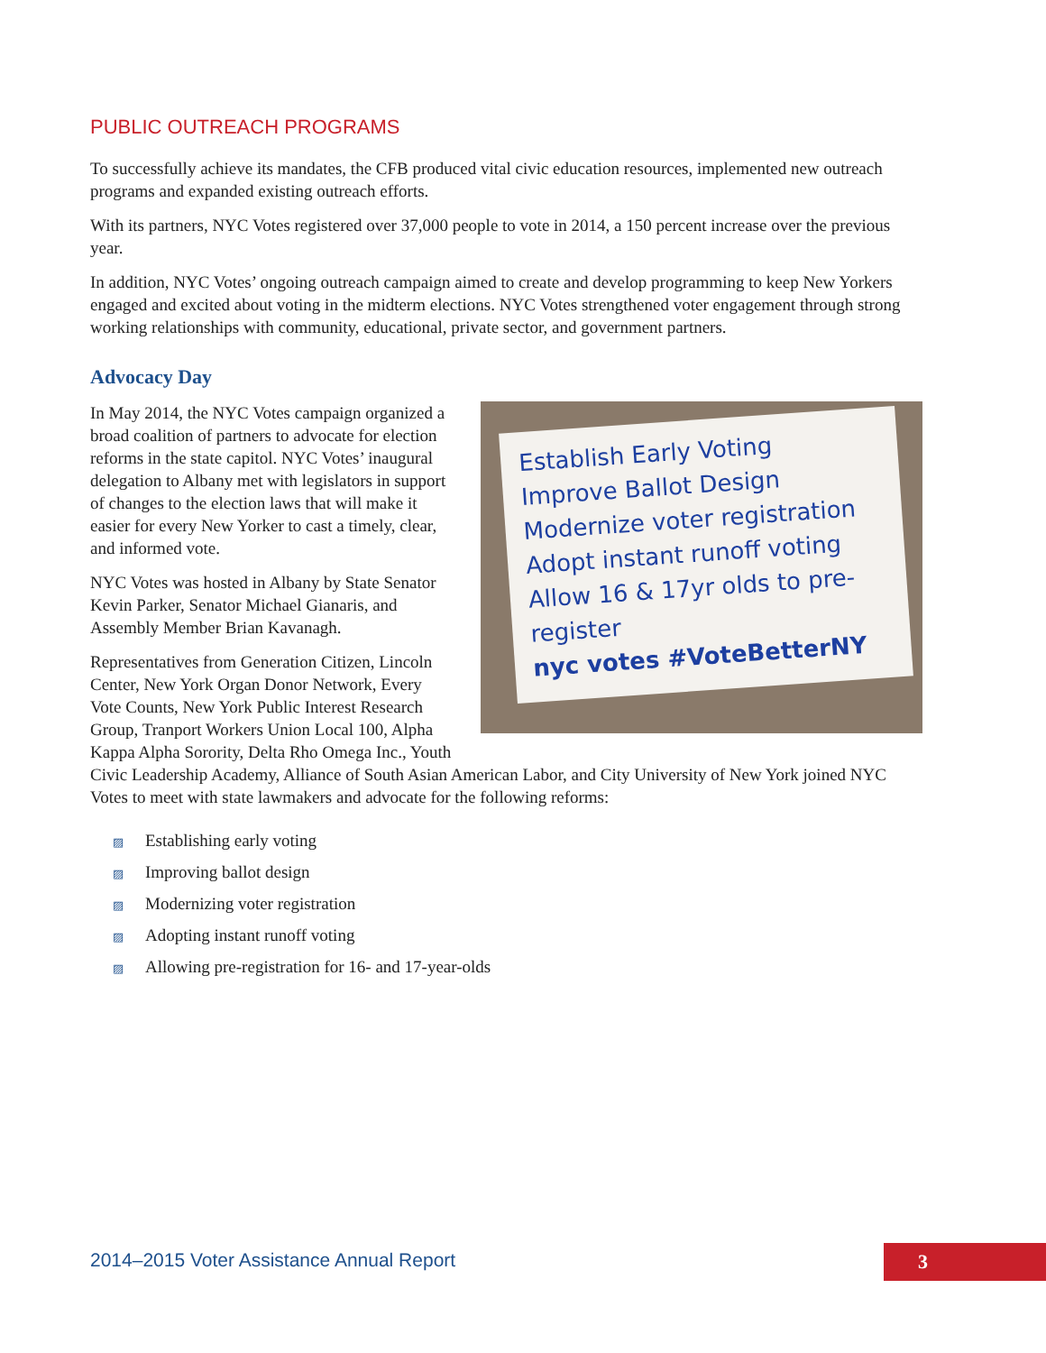PUBLIC OUTREACH PROGRAMS
To successfully achieve its mandates, the CFB produced vital civic education resources, implemented new outreach programs and expanded existing outreach efforts.
With its partners, NYC Votes registered over 37,000 people to vote in 2014, a 150 percent increase over the previous year.
In addition, NYC Votes’ ongoing outreach campaign aimed to create and develop programming to keep New Yorkers engaged and excited about voting in the midterm elections. NYC Votes strengthened voter engagement through strong working relationships with community, educational, private sector, and government partners.
Advocacy Day
Establish Early Voting
Improve Ballot Design
Modernize voter registration
Adopt instant runoff voting
Allow 16 & 17yr olds to pre-register
nyc votes #VoteBetterNY
In May 2014, the NYC Votes campaign organized a broad coalition of partners to advocate for election reforms in the state capitol. NYC Votes’ inaugural delegation to Albany met with legislators in support of changes to the election laws that will make it easier for every New Yorker to cast a timely, clear, and informed vote.
NYC Votes was hosted in Albany by State Senator Kevin Parker, Senator Michael Gianaris, and Assembly Member Brian Kavanagh.
Representatives from Generation Citizen, Lincoln Center, New York Organ Donor Network, Every Vote Counts, New York Public Interest Research Group, Tranport Workers Union Local 100, Alpha Kappa Alpha Sorority, Delta Rho Omega Inc., Youth Civic Leadership Academy, Alliance of South Asian American Labor, and City University of New York joined NYC Votes to meet with state lawmakers and advocate for the following reforms:
▨ Establishing early voting
▨ Improving ballot design
▨ Modernizing voter registration
▨ Adopting instant runoff voting
▨ Allowing pre-registration for 16- and 17-year-olds
2014–2015 Voter Assistance Annual Report
3